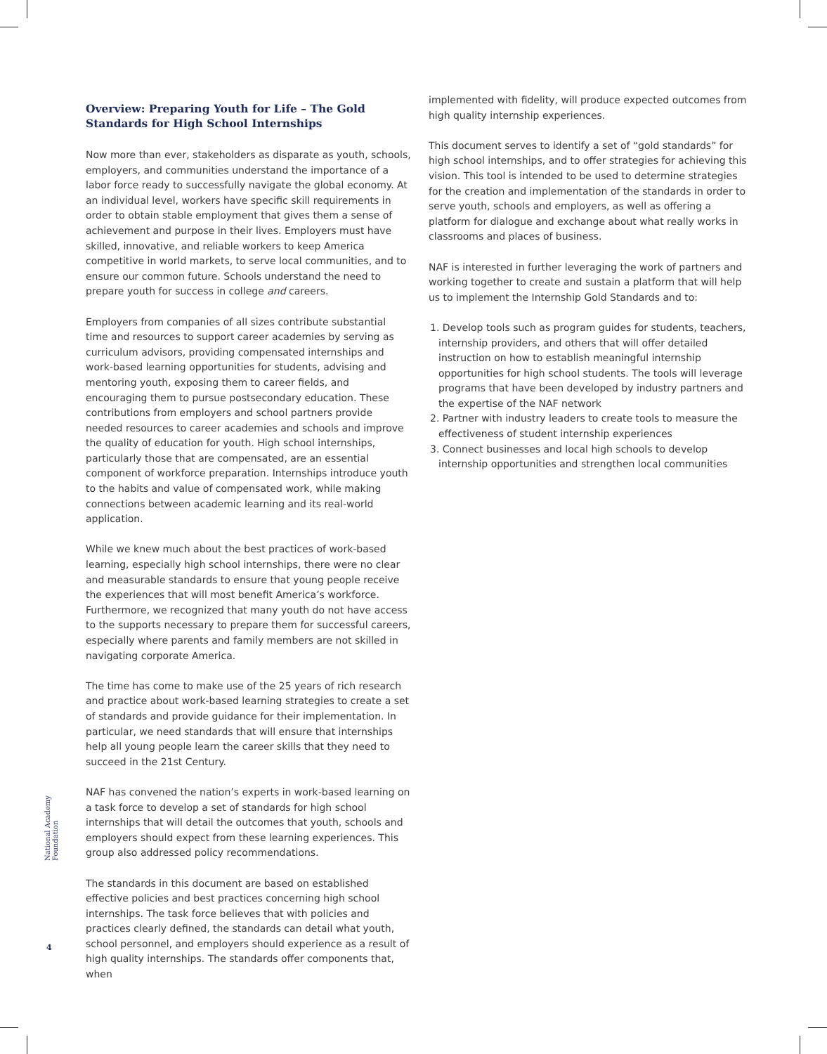Overview: Preparing Youth for Life – The Gold Standards for High School Internships
Now more than ever, stakeholders as disparate as youth, schools, employers, and communities understand the importance of a labor force ready to successfully navigate the global economy. At an individual level, workers have specific skill requirements in order to obtain stable employment that gives them a sense of achievement and purpose in their lives. Employers must have skilled, innovative, and reliable workers to keep America competitive in world markets, to serve local communities, and to ensure our common future. Schools understand the need to prepare youth for success in college and careers.
Employers from companies of all sizes contribute substantial time and resources to support career academies by serving as curriculum advisors, providing compensated internships and work-based learning opportunities for students, advising and mentoring youth, exposing them to career fields, and encouraging them to pursue postsecondary education. These contributions from employers and school partners provide needed resources to career academies and schools and improve the quality of education for youth. High school internships, particularly those that are compensated, are an essential component of workforce preparation. Internships introduce youth to the habits and value of compensated work, while making connections between academic learning and its real-world application.
While we knew much about the best practices of work-based learning, especially high school internships, there were no clear and measurable standards to ensure that young people receive the experiences that will most benefit America’s workforce. Furthermore, we recognized that many youth do not have access to the supports necessary to prepare them for successful careers, especially where parents and family members are not skilled in navigating corporate America.
The time has come to make use of the 25 years of rich research and practice about work-based learning strategies to create a set of standards and provide guidance for their implementation. In particular, we need standards that will ensure that internships help all young people learn the career skills that they need to succeed in the 21st Century.
NAF has convened the nation’s experts in work-based learning on a task force to develop a set of standards for high school internships that will detail the outcomes that youth, schools and employers should expect from these learning experiences. This group also addressed policy recommendations.
The standards in this document are based on established effective policies and best practices concerning high school internships. The task force believes that with policies and practices clearly defined, the standards can detail what youth, school personnel, and employers should experience as a result of high quality internships. The standards offer components that, when
implemented with fidelity, will produce expected outcomes from high quality internship experiences.
This document serves to identify a set of “gold standards” for high school internships, and to offer strategies for achieving this vision. This tool is intended to be used to determine strategies for the creation and implementation of the standards in order to serve youth, schools and employers, as well as offering a platform for dialogue and exchange about what really works in classrooms and places of business.
NAF is interested in further leveraging the work of partners and working together to create and sustain a platform that will help us to implement the Internship Gold Standards and to:
1. Develop tools such as program guides for students, teachers, internship providers, and others that will offer detailed instruction on how to establish meaningful internship opportunities for high school students. The tools will leverage programs that have been developed by industry partners and the expertise of the NAF network
2. Partner with industry leaders to create tools to measure the effectiveness of student internship experiences
3. Connect businesses and local high schools to develop internship opportunities and strengthen local communities
National Academy Foundation
4